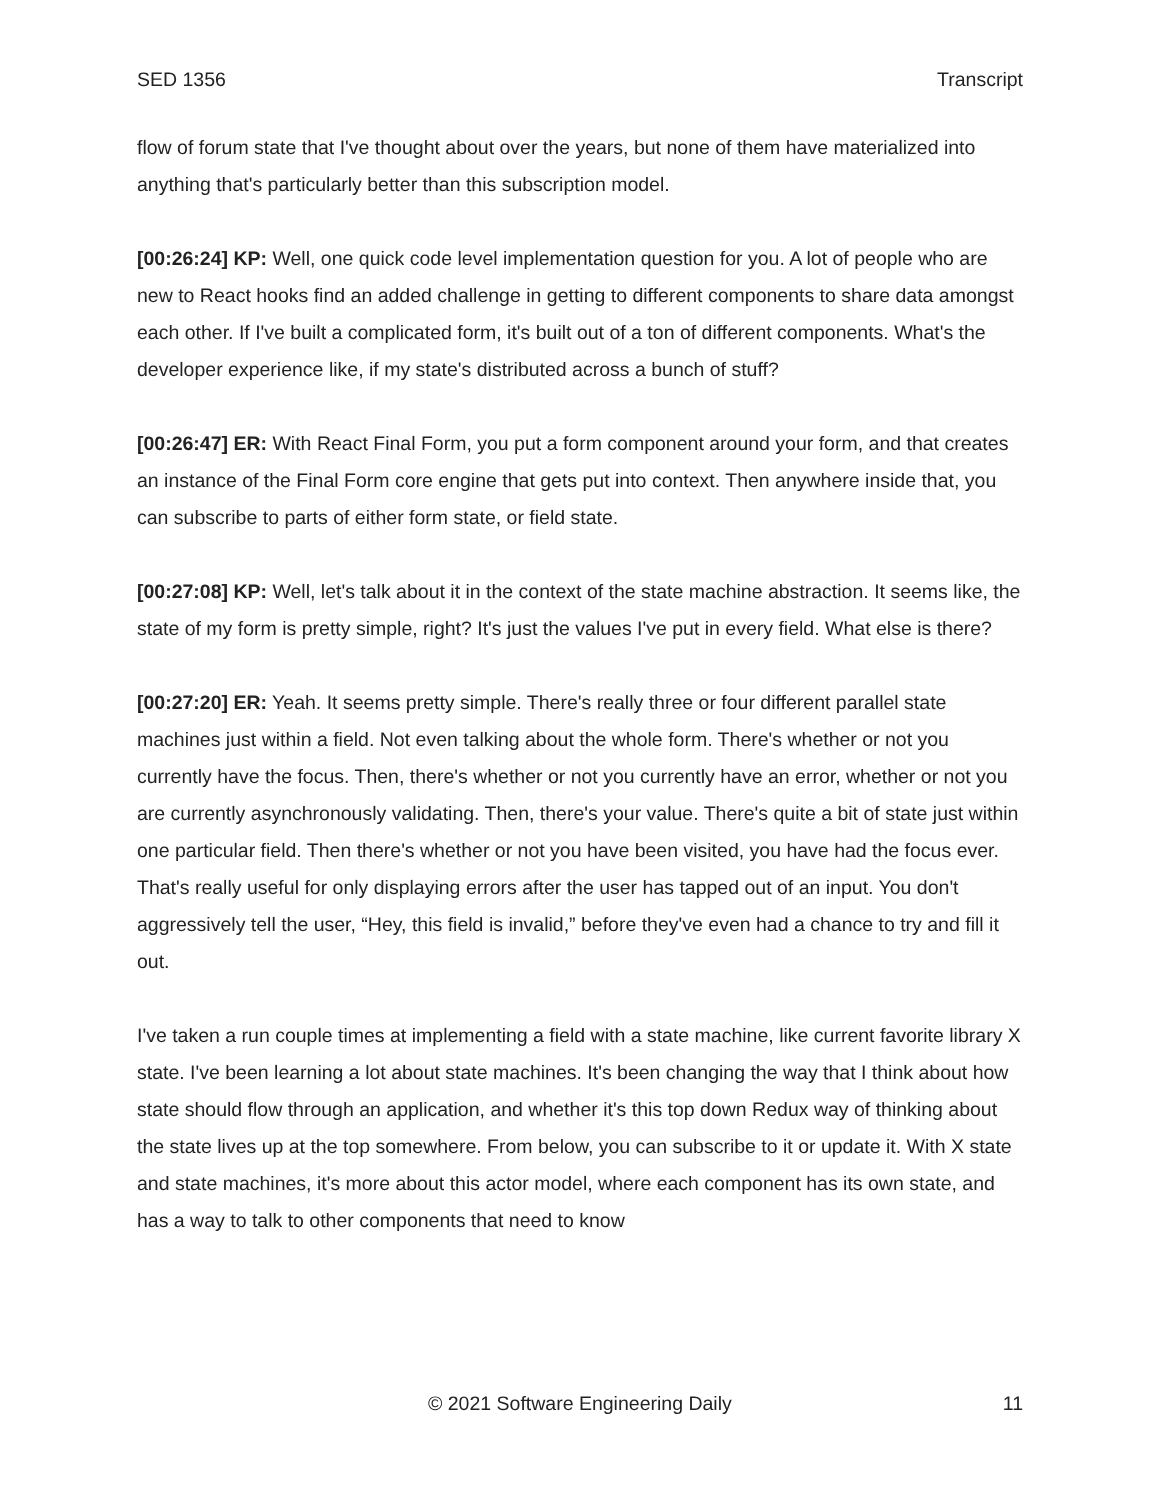SED 1356 Transcript
flow of forum state that I've thought about over the years, but none of them have materialized into anything that's particularly better than this subscription model.
[00:26:24] KP: Well, one quick code level implementation question for you. A lot of people who are new to React hooks find an added challenge in getting to different components to share data amongst each other. If I've built a complicated form, it's built out of a ton of different components. What's the developer experience like, if my state's distributed across a bunch of stuff?
[00:26:47] ER: With React Final Form, you put a form component around your form, and that creates an instance of the Final Form core engine that gets put into context. Then anywhere inside that, you can subscribe to parts of either form state, or field state.
[00:27:08] KP: Well, let's talk about it in the context of the state machine abstraction. It seems like, the state of my form is pretty simple, right? It's just the values I've put in every field. What else is there?
[00:27:20] ER: Yeah. It seems pretty simple. There's really three or four different parallel state machines just within a field. Not even talking about the whole form. There's whether or not you currently have the focus. Then, there's whether or not you currently have an error, whether or not you are currently asynchronously validating. Then, there's your value. There's quite a bit of state just within one particular field. Then there's whether or not you have been visited, you have had the focus ever. That's really useful for only displaying errors after the user has tapped out of an input. You don't aggressively tell the user, “Hey, this field is invalid,” before they've even had a chance to try and fill it out.
I've taken a run couple times at implementing a field with a state machine, like current favorite library X state. I've been learning a lot about state machines. It's been changing the way that I think about how state should flow through an application, and whether it's this top down Redux way of thinking about the state lives up at the top somewhere. From below, you can subscribe to it or update it. With X state and state machines, it's more about this actor model, where each component has its own state, and has a way to talk to other components that need to know
© 2021 Software Engineering Daily 11